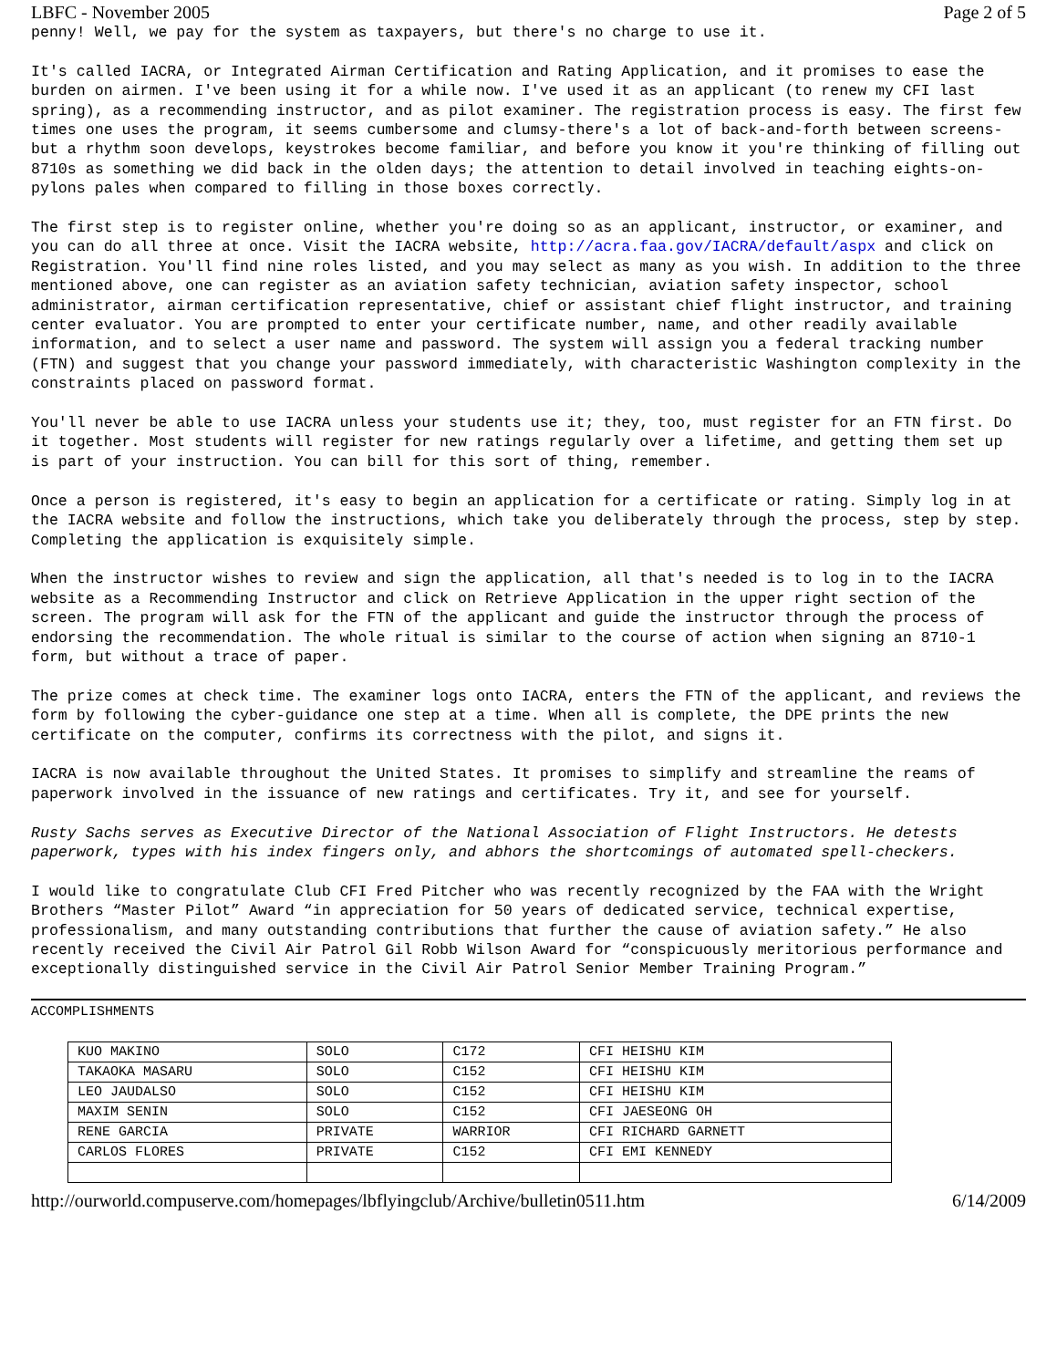LBFC - November 2005 Page 2 of 5
penny! Well, we pay for the system as taxpayers, but there's no charge to use it.
It's called IACRA, or Integrated Airman Certification and Rating Application, and it promises to ease the burden on airmen. I've been using it for a while now. I've used it as an applicant (to renew my CFI last spring), as a recommending instructor, and as pilot examiner. The registration process is easy. The first few times one uses the program, it seems cumbersome and clumsy-there's a lot of back-and-forth between screens-but a rhythm soon develops, keystrokes become familiar, and before you know it you're thinking of filling out 8710s as something we did back in the olden days; the attention to detail involved in teaching eights-on-pylons pales when compared to filling in those boxes correctly.
The first step is to register online, whether you're doing so as an applicant, instructor, or examiner, and you can do all three at once. Visit the IACRA website, http://acra.faa.gov/IACRA/default/aspx and click on Registration. You'll find nine roles listed, and you may select as many as you wish. In addition to the three mentioned above, one can register as an aviation safety technician, aviation safety inspector, school administrator, airman certification representative, chief or assistant chief flight instructor, and training center evaluator. You are prompted to enter your certificate number, name, and other readily available information, and to select a user name and password. The system will assign you a federal tracking number (FTN) and suggest that you change your password immediately, with characteristic Washington complexity in the constraints placed on password format.
You'll never be able to use IACRA unless your students use it; they, too, must register for an FTN first. Do it together. Most students will register for new ratings regularly over a lifetime, and getting them set up is part of your instruction. You can bill for this sort of thing, remember.
Once a person is registered, it's easy to begin an application for a certificate or rating. Simply log in at the IACRA website and follow the instructions, which take you deliberately through the process, step by step. Completing the application is exquisitely simple.
When the instructor wishes to review and sign the application, all that's needed is to log in to the IACRA website as a Recommending Instructor and click on Retrieve Application in the upper right section of the screen. The program will ask for the FTN of the applicant and guide the instructor through the process of endorsing the recommendation. The whole ritual is similar to the course of action when signing an 8710-1 form, but without a trace of paper.
The prize comes at check time. The examiner logs onto IACRA, enters the FTN of the applicant, and reviews the form by following the cyber-guidance one step at a time. When all is complete, the DPE prints the new certificate on the computer, confirms its correctness with the pilot, and signs it.
IACRA is now available throughout the United States. It promises to simplify and streamline the reams of paperwork involved in the issuance of new ratings and certificates. Try it, and see for yourself.
Rusty Sachs serves as Executive Director of the National Association of Flight Instructors. He detests paperwork, types with his index fingers only, and abhors the shortcomings of automated spell-checkers.
I would like to congratulate Club CFI Fred Pitcher who was recently recognized by the FAA with the Wright Brothers “Master Pilot” Award “in appreciation for 50 years of dedicated service, technical expertise, professionalism, and many outstanding contributions that further the cause of aviation safety.” He also recently received the Civil Air Patrol Gil Robb Wilson Award for “conspicuously meritorious performance and exceptionally distinguished service in the Civil Air Patrol Senior Member Training Program.”
ACCOMPLISHMENTS
| KUO MAKINO | SOLO | C172 | CFI HEISHU KIM |
| TAKAOKA MASARU | SOLO | C152 | CFI HEISHU KIM |
| LEO JAUDALSO | SOLO | C152 | CFI HEISHU KIM |
| MAXIM SENIN | SOLO | C152 | CFI JAESEONG OH |
| RENE GARCIA | PRIVATE | WARRIOR | CFI RICHARD GARNETT |
| CARLOS FLORES | PRIVATE | C152 | CFI EMI KENNEDY |
http://ourworld.compuserve.com/homepages/lbflyingclub/Archive/bulletin0511.htm 6/14/2009